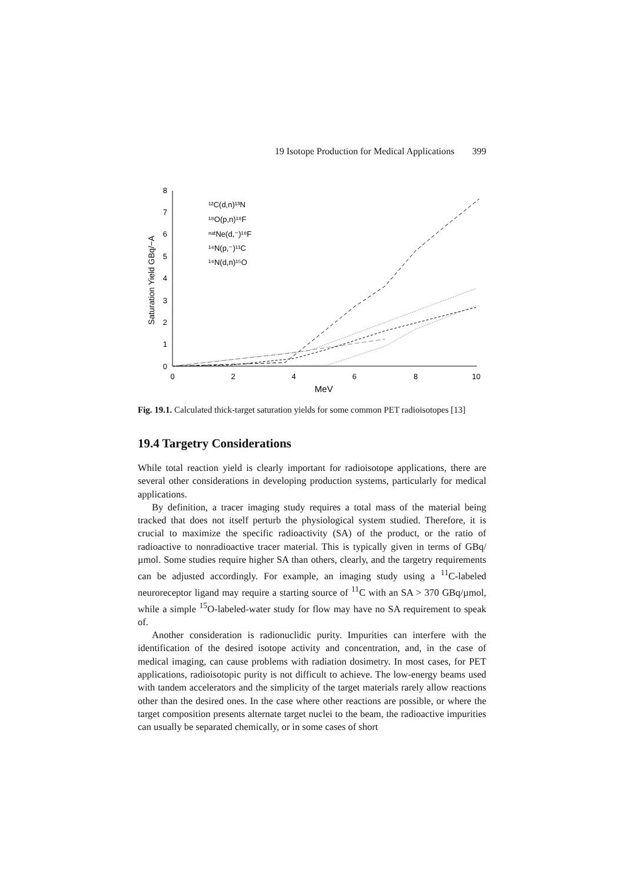19 Isotope Production for Medical Applications 399
0
1
2
3
4
5
6
7
8
0
2
4
6
8
10
MeV
Saturation Yield GBq/−A
¹²C(d,n)¹³N
¹⁸O(p,n)¹⁸F
ⁿᵃᵗNe(d,⁻)¹⁸F
¹⁴N(p,⁻)¹¹C
¹⁴N(d,n)¹⁵O
Fig. 19.1. Calculated thick-target saturation yields for some common PET radioisotopes [13]
19.4 Targetry Considerations
While total reaction yield is clearly important for radioisotope applications, there are several other considerations in developing production systems, particularly for medical applications.
By definition, a tracer imaging study requires a total mass of the material being tracked that does not itself perturb the physiological system studied. Therefore, it is crucial to maximize the specific radioactivity (SA) of the product, or the ratio of radioactive to nonradioactive tracer material. This is typically given in terms of GBq/µmol. Some studies require higher SA than others, clearly, and the targetry requirements can be adjusted accordingly. For example, an imaging study using a <sup>11</sup>C-labeled neuroreceptor ligand may require a starting source of <sup>11</sup>C with an SA > 370 GBq/µmol, while a simple <sup>15</sup>O-labeled-water study for flow may have no SA requirement to speak of.
Another consideration is radionuclidic purity. Impurities can interfere with the identification of the desired isotope activity and concentration, and, in the case of medical imaging, can cause problems with radiation dosimetry. In most cases, for PET applications, radioisotopic purity is not difficult to achieve. The low-energy beams used with tandem accelerators and the simplicity of the target materials rarely allow reactions other than the desired ones. In the case where other reactions are possible, or where the target composition presents alternate target nuclei to the beam, the radioactive impurities can usually be separated chemically, or in some cases of short